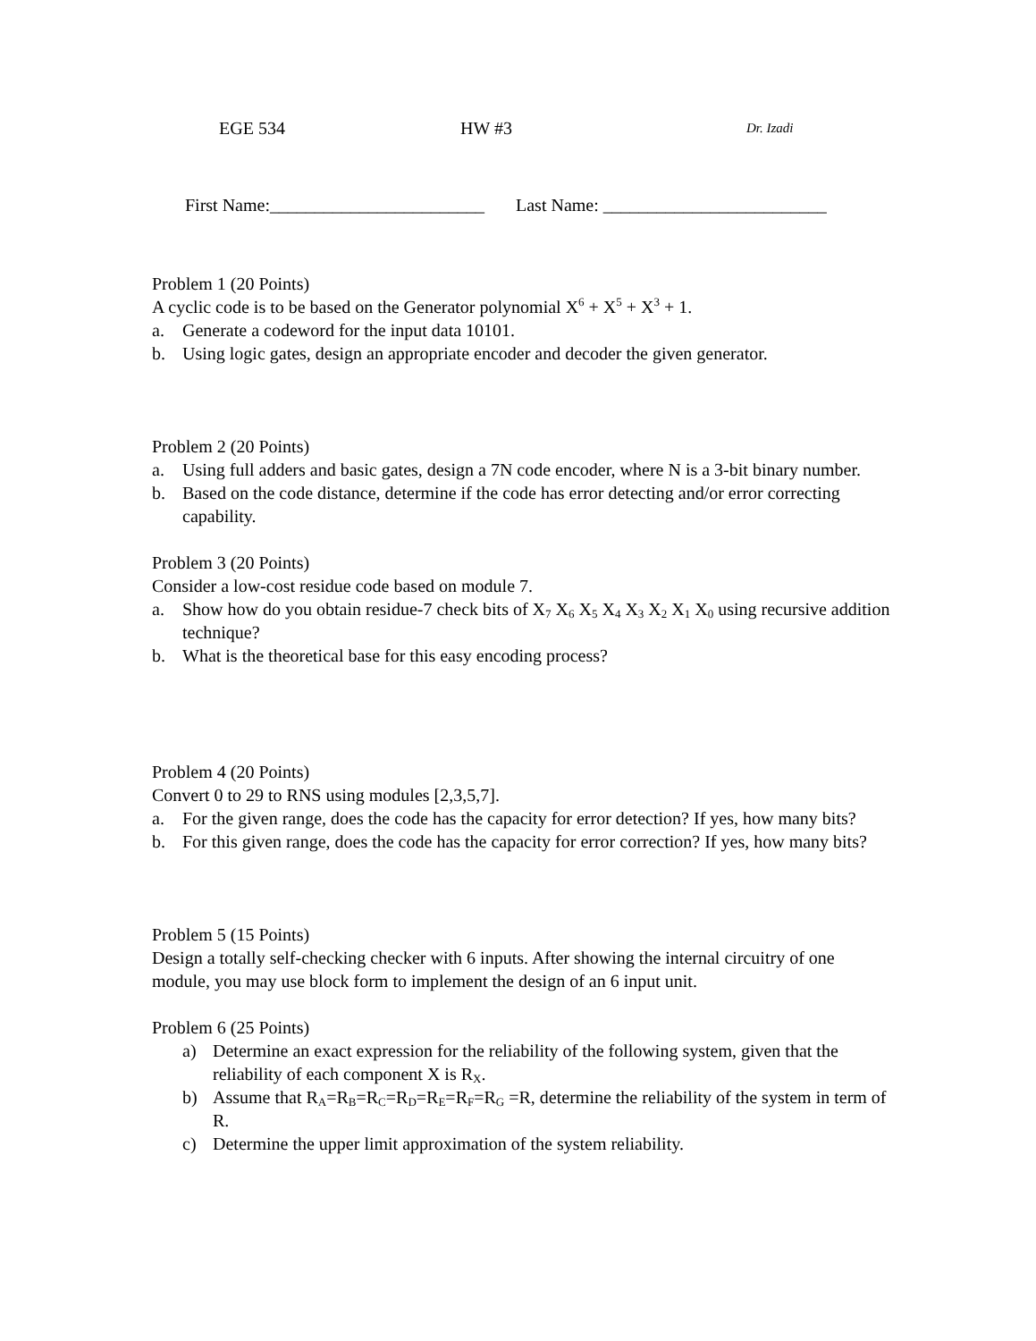EGE 534 HW #3 Dr. Izadi
First Name:________________________ Last Name: _________________________
Problem 1 (20 Points)
A cyclic code is to be based on the Generator polynomial X<sup>6</sup> + X<sup>5</sup> + X<sup>3</sup> + 1.
a. Generate a codeword for the input data 10101.
b. Using logic gates, design an appropriate encoder and decoder the given generator.
Problem 2 (20 Points)
a. Using full adders and basic gates, design a 7N code encoder, where N is a 3-bit binary number.
b. Based on the code distance, determine if the code has error detecting and/or error correcting capability.
Problem 3 (20 Points)
Consider a low-cost residue code based on module 7.
a. Show how do you obtain residue-7 check bits of X<sub>7</sub> X<sub>6</sub> X<sub>5</sub> X<sub>4</sub> X<sub>3</sub> X<sub>2</sub> X<sub>1</sub> X<sub>0</sub> using recursive addition technique?
b. What is the theoretical base for this easy encoding process?
Problem 4 (20 Points)
Convert 0 to 29 to RNS using modules [2,3,5,7].
a. For the given range, does the code has the capacity for error detection? If yes, how many bits?
b. For this given range, does the code has the capacity for error correction? If yes, how many bits?
Problem 5 (15 Points)
Design a totally self-checking checker with 6 inputs. After showing the internal circuitry of one module, you may use block form to implement the design of an 6 input unit.
Problem 6 (25 Points)
a) Determine an exact expression for the reliability of the following system, given that the reliability of each component X is R<sub>X</sub>.
b) Assume that R<sub>A</sub>=R<sub>B</sub>=R<sub>C</sub>=R<sub>D</sub>=R<sub>E</sub>=R<sub>F</sub>=R<sub>G</sub> =R, determine the reliability of the system in term of R.
c) Determine the upper limit approximation of the system reliability.